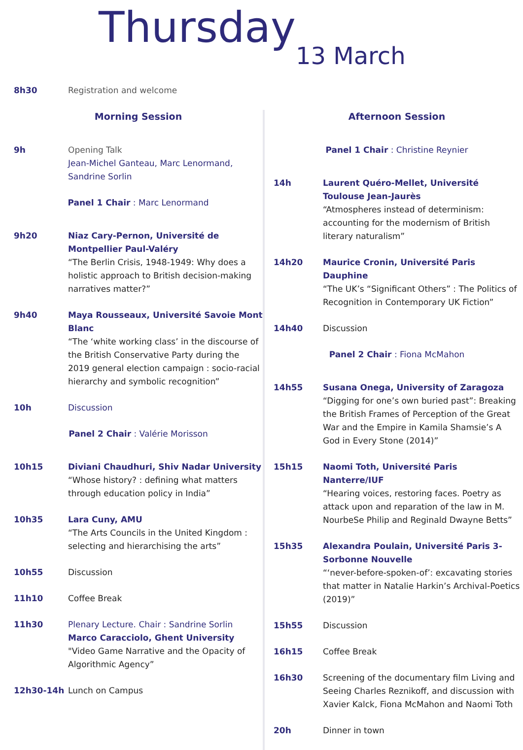Thursday13 March
8h30 Registration and welcome
Morning Session
9h Opening Talk
Jean-Michel Ganteau, Marc Lenormand, Sandrine Sorlin
Panel 1 Chair : Marc Lenormand
9h20 Niaz Cary-Pernon, Université de Montpellier Paul-Valéry
“The Berlin Crisis, 1948-1949: Why does a holistic approach to British decision-making narratives matter?”
9h40 Maya Rousseaux, Université Savoie Mont Blanc
“The ‘white working class’ in the discourse of the British Conservative Party during the 2019 general election campaign : socio-racial hierarchy and symbolic recognition”
10h Discussion
Panel 2 Chair : Valérie Morisson
10h15 Diviani Chaudhuri, Shiv Nadar University
“Whose history? : defining what matters through education policy in India”
10h35 Lara Cuny, AMU
“The Arts Councils in the United Kingdom : selecting and hierarchising the arts”
10h55 Discussion
11h10 Coffee Break
11h30 Plenary Lecture. Chair : Sandrine Sorlin
Marco Caracciolo, Ghent University
"Video Game Narrative and the Opacity of Algorithmic Agency”
12h30-14h Lunch on Campus
Afternoon Session
Panel 1 Chair : Christine Reynier
14h Laurent Quéro-Mellet, Université Toulouse Jean-Jaurès
“Atmospheres instead of determinism: accounting for the modernism of British literary naturalism”
14h20 Maurice Cronin, Université Paris Dauphine
“The UK’s “Significant Others” : The Politics of Recognition in Contemporary UK Fiction”
14h40 Discussion
Panel 2 Chair : Fiona McMahon
14h55 Susana Onega, University of Zaragoza
“Digging for one’s own buried past”: Breaking the British Frames of Perception of the Great War and the Empire in Kamila Shamsie’s A God in Every Stone (2014)”
15h15 Naomi Toth, Université Paris Nanterre/IUF
“Hearing voices, restoring faces. Poetry as attack upon and reparation of the law in M. NourbeSe Philip and Reginald Dwayne Betts”
15h35 Alexandra Poulain, Université Paris 3-Sorbonne Nouvelle
“‘never-before-spoken-of’: excavating stories that matter in Natalie Harkin’s Archival-Poetics (2019)”
15h55 Discussion
16h15 Coffee Break
16h30 Screening of the documentary film Living and Seeing Charles Reznikoff, and discussion with Xavier Kalck, Fiona McMahon and Naomi Toth
20h Dinner in town